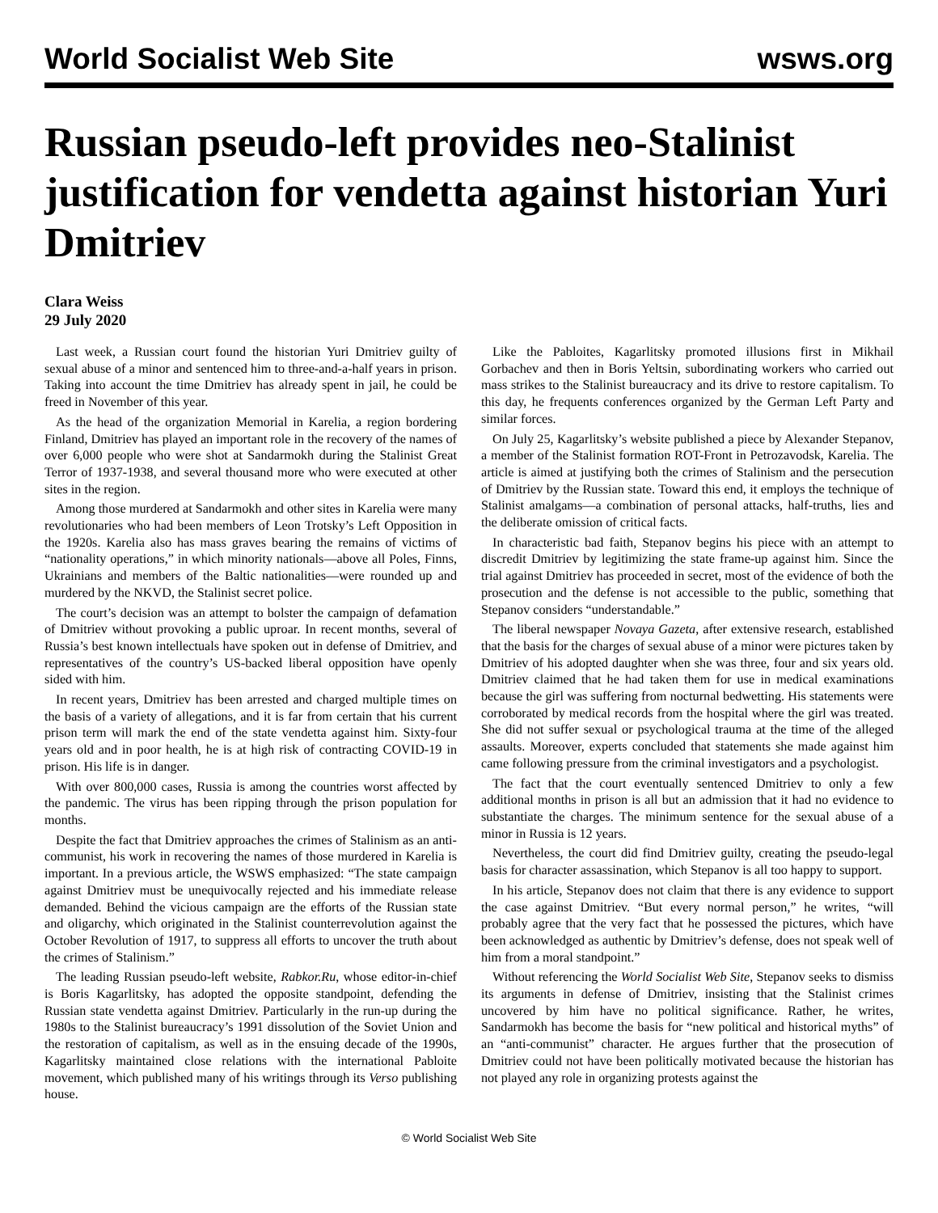World Socialist Web Site wsws.org
Russian pseudo-left provides neo-Stalinist justification for vendetta against historian Yuri Dmitriev
Clara Weiss
29 July 2020
Last week, a Russian court found the historian Yuri Dmitriev guilty of sexual abuse of a minor and sentenced him to three-and-a-half years in prison. Taking into account the time Dmitriev has already spent in jail, he could be freed in November of this year.
As the head of the organization Memorial in Karelia, a region bordering Finland, Dmitriev has played an important role in the recovery of the names of over 6,000 people who were shot at Sandarmokh during the Stalinist Great Terror of 1937-1938, and several thousand more who were executed at other sites in the region.
Among those murdered at Sandarmokh and other sites in Karelia were many revolutionaries who had been members of Leon Trotsky’s Left Opposition in the 1920s. Karelia also has mass graves bearing the remains of victims of “nationality operations,” in which minority nationals—above all Poles, Finns, Ukrainians and members of the Baltic nationalities—were rounded up and murdered by the NKVD, the Stalinist secret police.
The court’s decision was an attempt to bolster the campaign of defamation of Dmitriev without provoking a public uproar. In recent months, several of Russia’s best known intellectuals have spoken out in defense of Dmitriev, and representatives of the country’s US-backed liberal opposition have openly sided with him.
In recent years, Dmitriev has been arrested and charged multiple times on the basis of a variety of allegations, and it is far from certain that his current prison term will mark the end of the state vendetta against him. Sixty-four years old and in poor health, he is at high risk of contracting COVID-19 in prison. His life is in danger.
With over 800,000 cases, Russia is among the countries worst affected by the pandemic. The virus has been ripping through the prison population for months.
Despite the fact that Dmitriev approaches the crimes of Stalinism as an anti-communist, his work in recovering the names of those murdered in Karelia is important. In a previous article, the WSWS emphasized: “The state campaign against Dmitriev must be unequivocally rejected and his immediate release demanded. Behind the vicious campaign are the efforts of the Russian state and oligarchy, which originated in the Stalinist counterrevolution against the October Revolution of 1917, to suppress all efforts to uncover the truth about the crimes of Stalinism.”
The leading Russian pseudo-left website, Rabkor.Ru, whose editor-in-chief is Boris Kagarlitsky, has adopted the opposite standpoint, defending the Russian state vendetta against Dmitriev. Particularly in the run-up during the 1980s to the Stalinist bureaucracy’s 1991 dissolution of the Soviet Union and the restoration of capitalism, as well as in the ensuing decade of the 1990s, Kagarlitsky maintained close relations with the international Pabloite movement, which published many of his writings through its Verso publishing house.
Like the Pabloites, Kagarlitsky promoted illusions first in Mikhail Gorbachev and then in Boris Yeltsin, subordinating workers who carried out mass strikes to the Stalinist bureaucracy and its drive to restore capitalism. To this day, he frequents conferences organized by the German Left Party and similar forces.
On July 25, Kagarlitsky’s website published a piece by Alexander Stepanov, a member of the Stalinist formation ROT-Front in Petrozavodsk, Karelia. The article is aimed at justifying both the crimes of Stalinism and the persecution of Dmitriev by the Russian state. Toward this end, it employs the technique of Stalinist amalgams—a combination of personal attacks, half-truths, lies and the deliberate omission of critical facts.
In characteristic bad faith, Stepanov begins his piece with an attempt to discredit Dmitriev by legitimizing the state frame-up against him. Since the trial against Dmitriev has proceeded in secret, most of the evidence of both the prosecution and the defense is not accessible to the public, something that Stepanov considers “understandable.”
The liberal newspaper Novaya Gazeta, after extensive research, established that the basis for the charges of sexual abuse of a minor were pictures taken by Dmitriev of his adopted daughter when she was three, four and six years old. Dmitriev claimed that he had taken them for use in medical examinations because the girl was suffering from nocturnal bedwetting. His statements were corroborated by medical records from the hospital where the girl was treated. She did not suffer sexual or psychological trauma at the time of the alleged assaults. Moreover, experts concluded that statements she made against him came following pressure from the criminal investigators and a psychologist.
The fact that the court eventually sentenced Dmitriev to only a few additional months in prison is all but an admission that it had no evidence to substantiate the charges. The minimum sentence for the sexual abuse of a minor in Russia is 12 years.
Nevertheless, the court did find Dmitriev guilty, creating the pseudo-legal basis for character assassination, which Stepanov is all too happy to support.
In his article, Stepanov does not claim that there is any evidence to support the case against Dmitriev. “But every normal person,” he writes, “will probably agree that the very fact that he possessed the pictures, which have been acknowledged as authentic by Dmitriev’s defense, does not speak well of him from a moral standpoint.”
Without referencing the World Socialist Web Site, Stepanov seeks to dismiss its arguments in defense of Dmitriev, insisting that the Stalinist crimes uncovered by him have no political significance. Rather, he writes, Sandarmokh has become the basis for “new political and historical myths” of an “anti-communist” character. He argues further that the prosecution of Dmitriev could not have been politically motivated because the historian has not played any role in organizing protests against the
© World Socialist Web Site